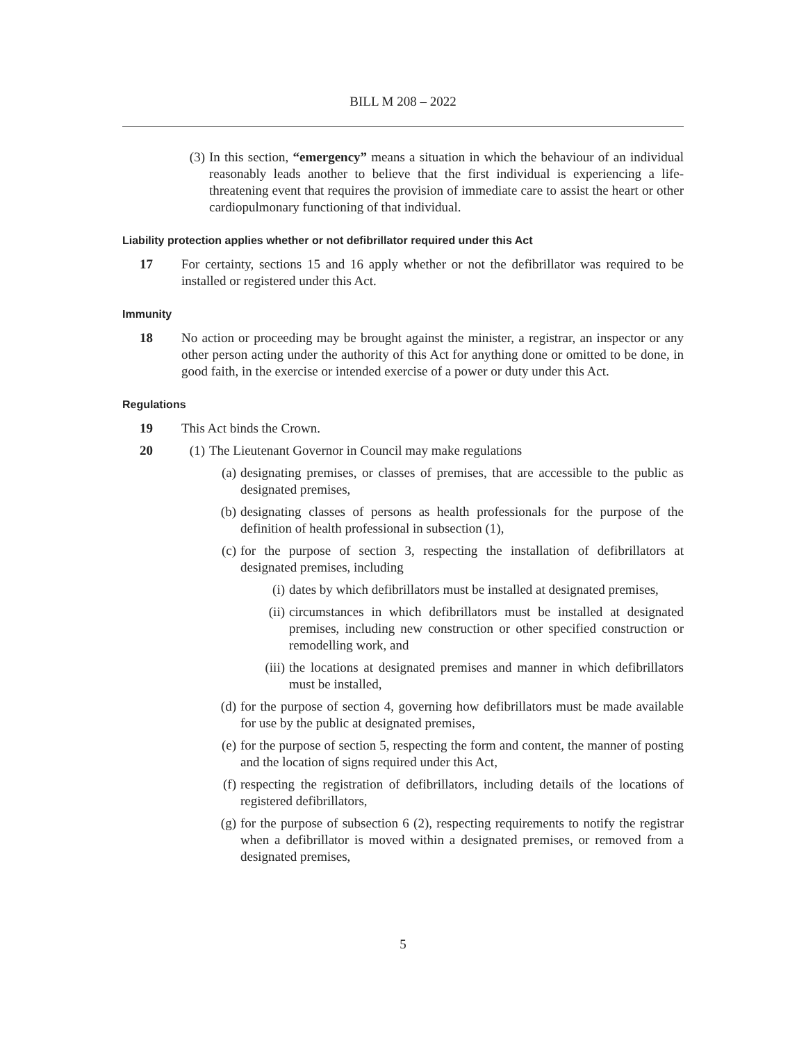BILL M 208 – 2022
(3) In this section, “emergency” means a situation in which the behaviour of an individual reasonably leads another to believe that the first individual is experiencing a life-threatening event that requires the provision of immediate care to assist the heart or other cardiopulmonary functioning of that individual.
Liability protection applies whether or not defibrillator required under this Act
17 For certainty, sections 15 and 16 apply whether or not the defibrillator was required to be installed or registered under this Act.
Immunity
18 No action or proceeding may be brought against the minister, a registrar, an inspector or any other person acting under the authority of this Act for anything done or omitted to be done, in good faith, in the exercise or intended exercise of a power or duty under this Act.
Regulations
19 This Act binds the Crown.
20 (1) The Lieutenant Governor in Council may make regulations
(a) designating premises, or classes of premises, that are accessible to the public as designated premises,
(b) designating classes of persons as health professionals for the purpose of the definition of health professional in subsection (1),
(c) for the purpose of section 3, respecting the installation of defibrillators at designated premises, including
(i) dates by which defibrillators must be installed at designated premises,
(ii) circumstances in which defibrillators must be installed at designated premises, including new construction or other specified construction or remodelling work, and
(iii) the locations at designated premises and manner in which defibrillators must be installed,
(d) for the purpose of section 4, governing how defibrillators must be made available for use by the public at designated premises,
(e) for the purpose of section 5, respecting the form and content, the manner of posting and the location of signs required under this Act,
(f) respecting the registration of defibrillators, including details of the locations of registered defibrillators,
(g) for the purpose of subsection 6 (2), respecting requirements to notify the registrar when a defibrillator is moved within a designated premises, or removed from a designated premises,
5